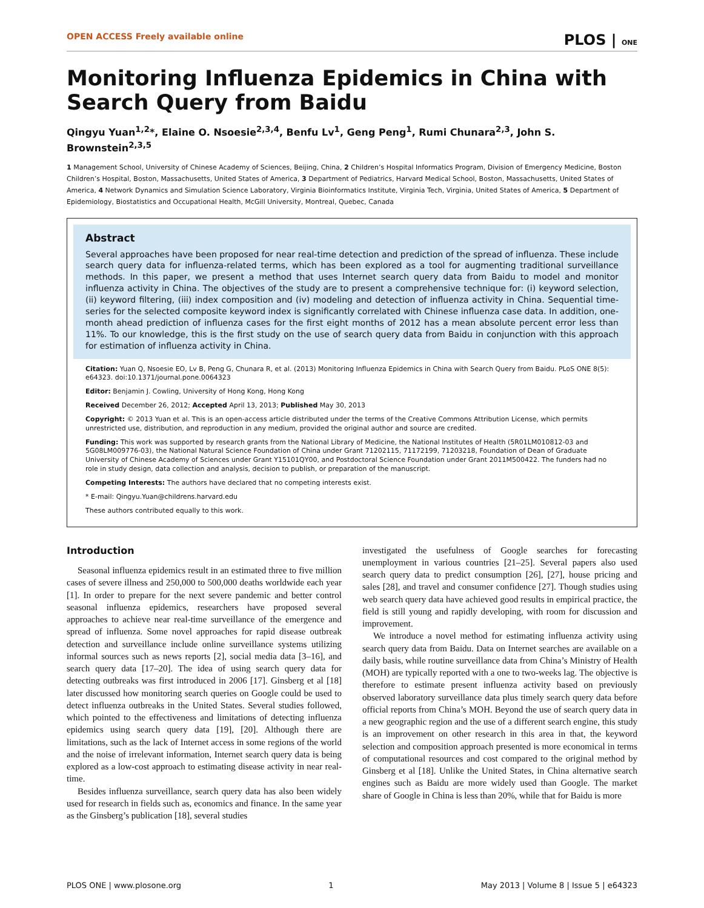OPEN ACCESS Freely available online PLOS | ONE
Monitoring Influenza Epidemics in China with Search Query from Baidu
Qingyu Yuan<sup>1,2</sup>*, Elaine O. Nsoesie<sup>2,3,4</sup>, Benfu Lv<sup>1</sup>, Geng Peng<sup>1</sup>, Rumi Chunara<sup>2,3</sup>, John S. Brownstein<sup>2,3,5</sup>
1 Management School, University of Chinese Academy of Sciences, Beijing, China, 2 Children’s Hospital Informatics Program, Division of Emergency Medicine, Boston Children’s Hospital, Boston, Massachusetts, United States of America, 3 Department of Pediatrics, Harvard Medical School, Boston, Massachusetts, United States of America, 4 Network Dynamics and Simulation Science Laboratory, Virginia Bioinformatics Institute, Virginia Tech, Virginia, United States of America, 5 Department of Epidemiology, Biostatistics and Occupational Health, McGill University, Montreal, Quebec, Canada
Abstract
Several approaches have been proposed for near real-time detection and prediction of the spread of influenza. These include search query data for influenza-related terms, which has been explored as a tool for augmenting traditional surveillance methods. In this paper, we present a method that uses Internet search query data from Baidu to model and monitor influenza activity in China. The objectives of the study are to present a comprehensive technique for: (i) keyword selection, (ii) keyword filtering, (iii) index composition and (iv) modeling and detection of influenza activity in China. Sequential time-series for the selected composite keyword index is significantly correlated with Chinese influenza case data. In addition, one-month ahead prediction of influenza cases for the first eight months of 2012 has a mean absolute percent error less than 11%. To our knowledge, this is the first study on the use of search query data from Baidu in conjunction with this approach for estimation of influenza activity in China.
Citation: Yuan Q, Nsoesie EO, Lv B, Peng G, Chunara R, et al. (2013) Monitoring Influenza Epidemics in China with Search Query from Baidu. PLoS ONE 8(5): e64323. doi:10.1371/journal.pone.0064323
Editor: Benjamin J. Cowling, University of Hong Kong, Hong Kong
Received December 26, 2012; Accepted April 13, 2013; Published May 30, 2013
Copyright: © 2013 Yuan et al. This is an open-access article distributed under the terms of the Creative Commons Attribution License, which permits unrestricted use, distribution, and reproduction in any medium, provided the original author and source are credited.
Funding: This work was supported by research grants from the National Library of Medicine, the National Institutes of Health (5R01LM010812-03 and 5G08LM009776-03), the National Natural Science Foundation of China under Grant 71202115, 71172199, 71203218, Foundation of Dean of Graduate University of Chinese Academy of Sciences under Grant Y15101QY00, and Postdoctoral Science Foundation under Grant 2011M500422. The funders had no role in study design, data collection and analysis, decision to publish, or preparation of the manuscript.
Competing Interests: The authors have declared that no competing interests exist.
* E-mail: Qingyu.Yuan@childrens.harvard.edu
These authors contributed equally to this work.
Introduction
Seasonal influenza epidemics result in an estimated three to five million cases of severe illness and 250,000 to 500,000 deaths worldwide each year [1]. In order to prepare for the next severe pandemic and better control seasonal influenza epidemics, researchers have proposed several approaches to achieve near real-time surveillance of the emergence and spread of influenza. Some novel approaches for rapid disease outbreak detection and surveillance include online surveillance systems utilizing informal sources such as news reports [2], social media data [3–16], and search query data [17–20]. The idea of using search query data for detecting outbreaks was first introduced in 2006 [17]. Ginsberg et al [18] later discussed how monitoring search queries on Google could be used to detect influenza outbreaks in the United States. Several studies followed, which pointed to the effectiveness and limitations of detecting influenza epidemics using search query data [19], [20]. Although there are limitations, such as the lack of Internet access in some regions of the world and the noise of irrelevant information, Internet search query data is being explored as a low-cost approach to estimating disease activity in near real-time.
Besides influenza surveillance, search query data has also been widely used for research in fields such as, economics and finance. In the same year as the Ginsberg’s publication [18], several studies
investigated the usefulness of Google searches for forecasting unemployment in various countries [21–25]. Several papers also used search query data to predict consumption [26], [27], house pricing and sales [28], and travel and consumer confidence [27]. Though studies using web search query data have achieved good results in empirical practice, the field is still young and rapidly developing, with room for discussion and improvement.
We introduce a novel method for estimating influenza activity using search query data from Baidu. Data on Internet searches are available on a daily basis, while routine surveillance data from China’s Ministry of Health (MOH) are typically reported with a one to two-weeks lag. The objective is therefore to estimate present influenza activity based on previously observed laboratory surveillance data plus timely search query data before official reports from China’s MOH. Beyond the use of search query data in a new geographic region and the use of a different search engine, this study is an improvement on other research in this area in that, the keyword selection and composition approach presented is more economical in terms of computational resources and cost compared to the original method by Ginsberg et al [18]. Unlike the United States, in China alternative search engines such as Baidu are more widely used than Google. The market share of Google in China is less than 20%, while that for Baidu is more
PLOS ONE | www.plosone.org 1 May 2013 | Volume 8 | Issue 5 | e64323